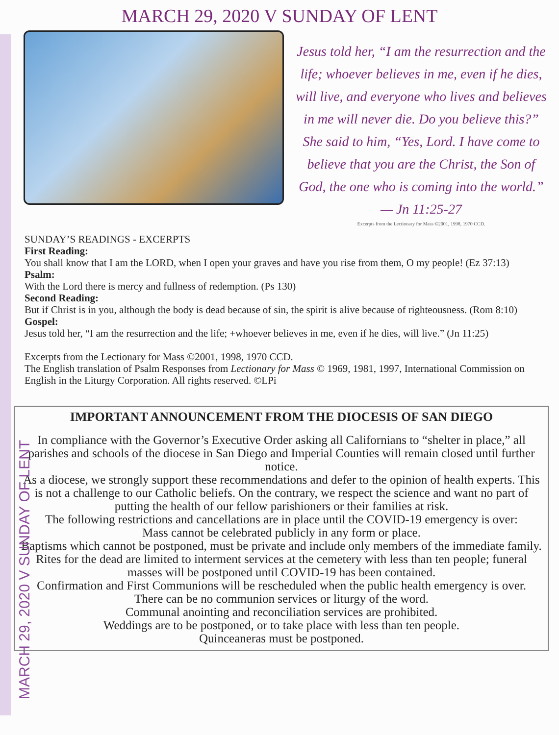MARCH 29, 2020 V SUNDAY OF LENT
MARCH 29, 2020 V SUNDAY OF LENT
Jesus told her, “I am the resurrection and the life; whoever believes in me, even if he dies, will live, and everyone who lives and believes in me will never die. Do you believe this?” She said to him, “Yes, Lord. I have come to believe that you are the Christ, the Son of God, the one who is coming into the world.” — Jn 11:25-27
Excerpts from the Lectionary for Mass ©2001, 1998, 1970 CCD.
SUNDAY’S READINGS - EXCERPTS
First Reading:
You shall know that I am the LORD, when I open your graves and have you rise from them, O my people! (Ez 37:13)
Psalm:
With the Lord there is mercy and fullness of redemption. (Ps 130)
Second Reading:
But if Christ is in you, although the body is dead because of sin, the spirit is alive because of righteousness. (Rom 8:10)
Gospel:
Jesus told her, “I am the resurrection and the life; +whoever believes in me, even if he dies, will live.” (Jn 11:25)
Excerpts from the Lectionary for Mass ©2001, 1998, 1970 CCD.
The English translation of Psalm Responses from Lectionary for Mass © 1969, 1981, 1997, International Commission on English in the Liturgy Corporation. All rights reserved. ©LPi
IMPORTANT ANNOUNCEMENT FROM THE DIOCESIS OF SAN DIEGO
In compliance with the Governor’s Executive Order asking all Californians to “shelter in place,” all parishes and schools of the diocese in San Diego and Imperial Counties will remain closed until further notice.
As a diocese, we strongly support these recommendations and defer to the opinion of health experts. This is not a challenge to our Catholic beliefs. On the contrary, we respect the science and want no part of putting the health of our fellow parishioners or their families at risk.
The following restrictions and cancellations are in place until the COVID-19 emergency is over:
Mass cannot be celebrated publicly in any form or place.
Baptisms which cannot be postponed, must be private and include only members of the immediate family.
Rites for the dead are limited to interment services at the cemetery with less than ten people; funeral masses will be postponed until COVID-19 has been contained.
Confirmation and First Communions will be rescheduled when the public health emergency is over.
There can be no communion services or liturgy of the word.
Communal anointing and reconciliation services are prohibited.
Weddings are to be postponed, or to take place with less than ten people.
Quinceaneras must be postponed.